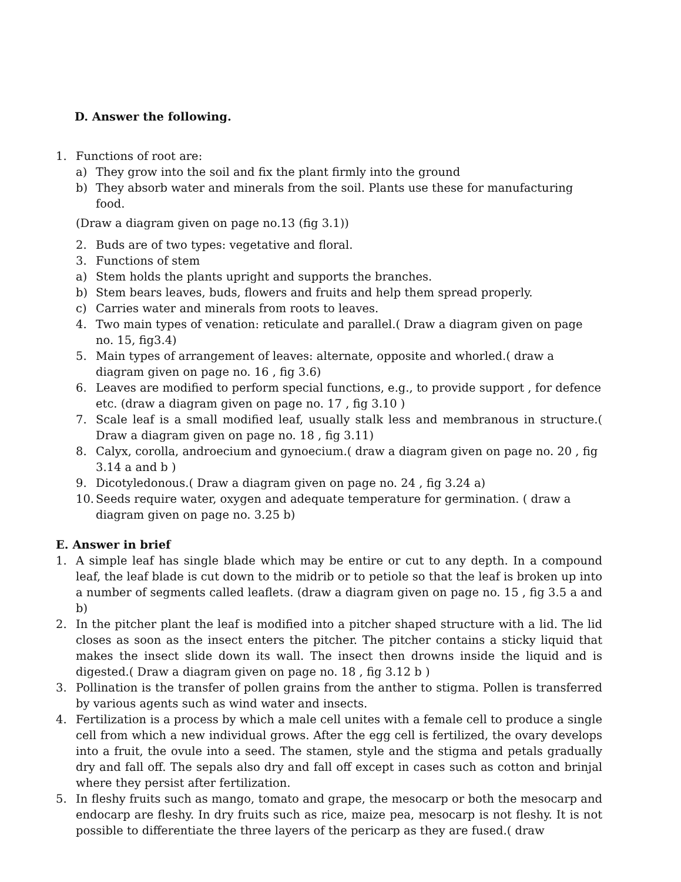D. Answer the following.
1. Functions of root are:
a) They grow into the soil and fix the plant firmly into the ground
b) They absorb water and minerals from the soil. Plants use these for manufacturing food.
(Draw a diagram given on page no.13 (fig 3.1))
2. Buds are of two types: vegetative and floral.
3. Functions of stem
a) Stem holds the plants upright and supports the branches.
b) Stem bears leaves, buds, flowers and fruits and help them spread properly.
c) Carries water and minerals from roots to leaves.
4. Two main types of venation: reticulate and parallel.( Draw a diagram given on page no. 15, fig3.4)
5. Main types of arrangement of leaves: alternate, opposite and whorled.( draw a diagram given on page no. 16 , fig 3.6)
6. Leaves are modified to perform special functions, e.g., to provide support , for defence etc. (draw a diagram given on page no. 17 , fig 3.10 )
7. Scale leaf is a small modified leaf, usually stalk less and membranous in structure.( Draw a diagram given on page no. 18 , fig 3.11)
8. Calyx, corolla, androecium and gynoecium.( draw a diagram given on page no. 20 , fig 3.14 a and b )
9. Dicotyledonous.( Draw a diagram given on page no. 24 , fig 3.24 a)
10. Seeds require water, oxygen and adequate temperature for germination. ( draw a diagram given on page no. 3.25 b)
E. Answer in brief
1. A simple leaf has single blade which may be entire or cut to any depth. In a compound leaf, the leaf blade is cut down to the midrib or to petiole so that the leaf is broken up into a number of segments called leaflets. (draw a diagram given on page no. 15 , fig 3.5 a and b)
2. In the pitcher plant the leaf is modified into a pitcher shaped structure with a lid. The lid closes as soon as the insect enters the pitcher. The pitcher contains a sticky liquid that makes the insect slide down its wall. The insect then drowns inside the liquid and is digested.( Draw a diagram given on page no. 18 , fig 3.12 b )
3. Pollination is the transfer of pollen grains from the anther to stigma. Pollen is transferred by various agents such as wind water and insects.
4. Fertilization is a process by which a male cell unites with a female cell to produce a single cell from which a new individual grows. After the egg cell is fertilized, the ovary develops into a fruit, the ovule into a seed. The stamen, style and the stigma and petals gradually dry and fall off. The sepals also dry and fall off except in cases such as cotton and brinjal where they persist after fertilization.
5. In fleshy fruits such as mango, tomato and grape, the mesocarp or both the mesocarp and endocarp are fleshy. In dry fruits such as rice, maize pea, mesocarp is not fleshy. It is not possible to differentiate the three layers of the pericarp as they are fused.( draw